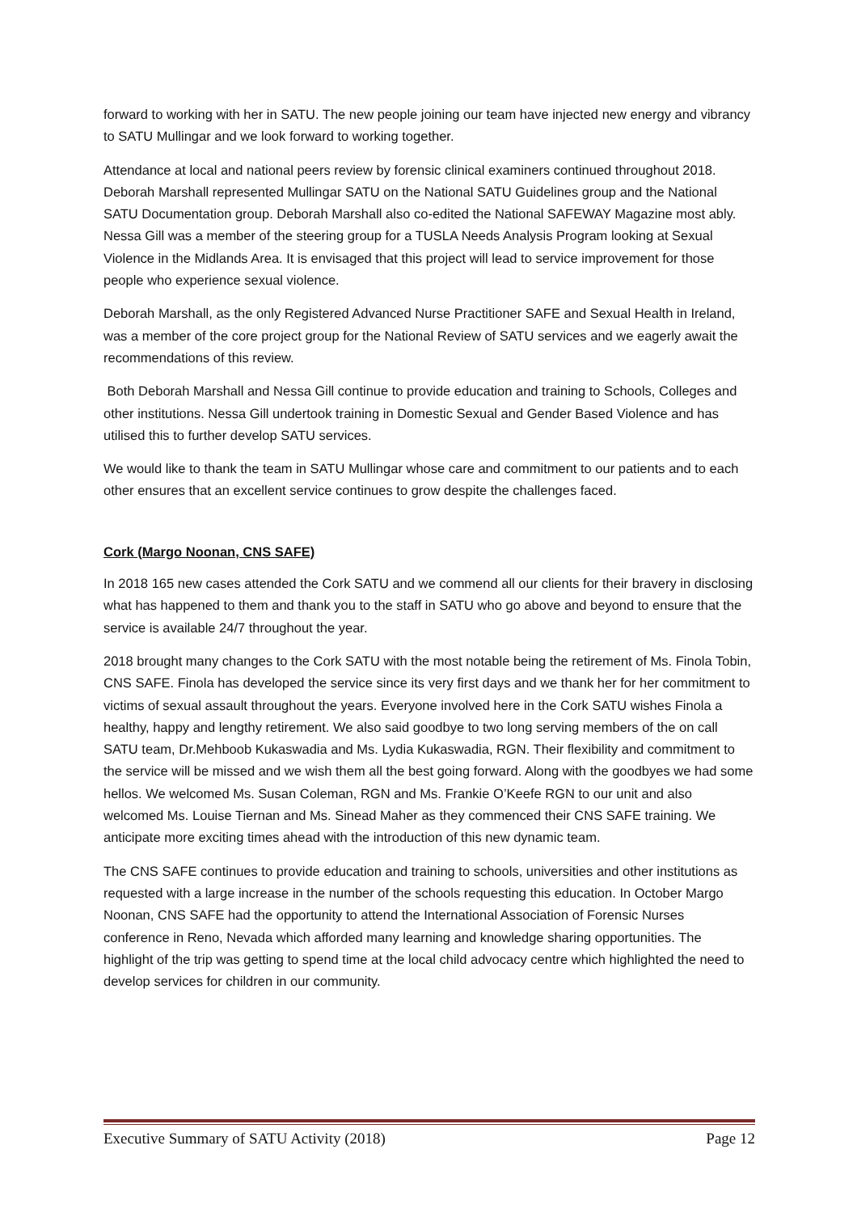forward to working with her in SATU. The new people joining our team have injected new energy and vibrancy to SATU Mullingar and we look forward to working together.
Attendance at local and national peers review by forensic clinical examiners continued throughout 2018. Deborah Marshall represented Mullingar SATU on the National SATU Guidelines group and the National SATU Documentation group. Deborah Marshall also co-edited the National SAFEWAY Magazine most ably. Nessa Gill was a member of the steering group for a TUSLA Needs Analysis Program looking at Sexual Violence in the Midlands Area. It is envisaged that this project will lead to service improvement for those people who experience sexual violence.
Deborah Marshall, as the only Registered Advanced Nurse Practitioner SAFE and Sexual Health in Ireland, was a member of the core project group for the National Review of SATU services and we eagerly await the recommendations of this review.
Both Deborah Marshall and Nessa Gill continue to provide education and training to Schools, Colleges and other institutions. Nessa Gill undertook training in Domestic Sexual and Gender Based Violence and has utilised this to further develop SATU services.
We would like to thank the team in SATU Mullingar whose care and commitment to our patients and to each other ensures that an excellent service continues to grow despite the challenges faced.
Cork (Margo Noonan, CNS SAFE)
In 2018 165 new cases attended the Cork SATU and we commend all our clients for their bravery in disclosing what has happened to them and thank you to the staff in SATU who go above and beyond to ensure that the service is available 24/7 throughout the year.
2018 brought many changes to the Cork SATU with the most notable being the retirement of Ms. Finola Tobin, CNS SAFE. Finola has developed the service since its very first days and we thank her for her commitment to victims of sexual assault throughout the years. Everyone involved here in the Cork SATU wishes Finola a healthy, happy and lengthy retirement. We also said goodbye to two long serving members of the on call SATU team, Dr.Mehboob Kukaswadia and Ms. Lydia Kukaswadia, RGN. Their flexibility and commitment to the service will be missed and we wish them all the best going forward. Along with the goodbyes we had some hellos. We welcomed Ms. Susan Coleman, RGN and Ms. Frankie O’Keefe RGN to our unit and also welcomed Ms. Louise Tiernan and Ms. Sinead Maher as they commenced their CNS SAFE training. We anticipate more exciting times ahead with the introduction of this new dynamic team.
The CNS SAFE continues to provide education and training to schools, universities and other institutions as requested with a large increase in the number of the schools requesting this education. In October Margo Noonan, CNS SAFE had the opportunity to attend the International Association of Forensic Nurses conference in Reno, Nevada which afforded many learning and knowledge sharing opportunities. The highlight of the trip was getting to spend time at the local child advocacy centre which highlighted the need to develop services for children in our community.
Executive Summary of SATU Activity (2018) Page 12